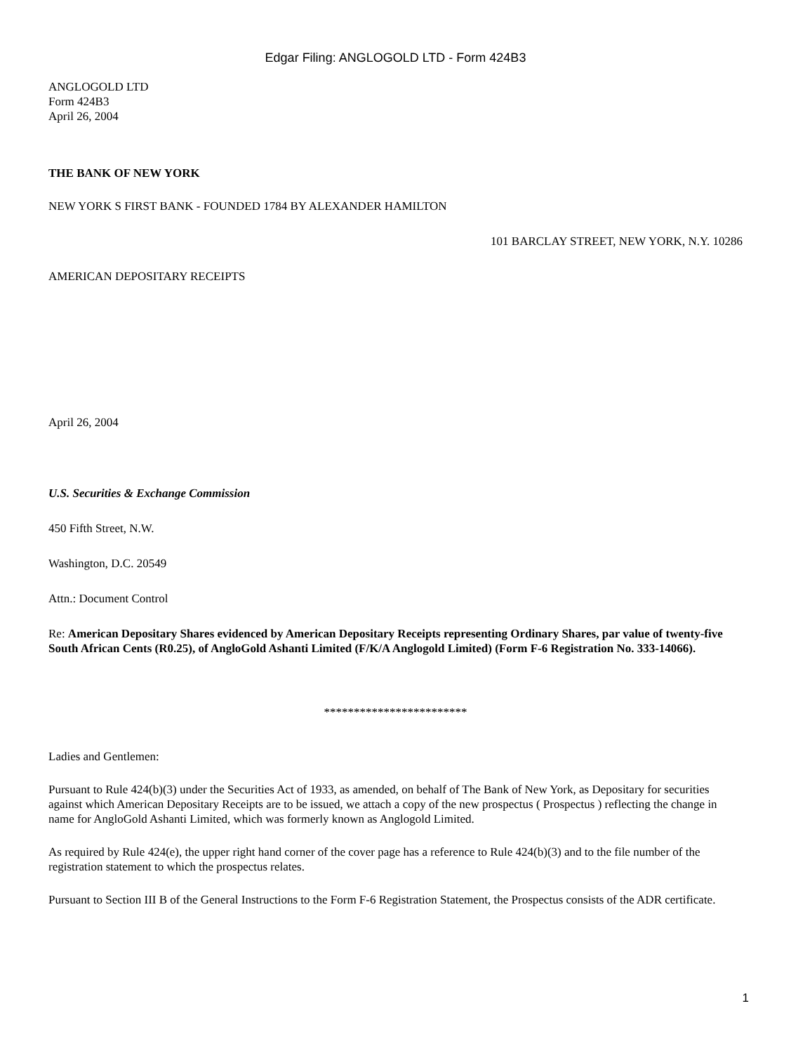Edgar Filing: ANGLOGOLD LTD - Form 424B3
ANGLOGOLD LTD
Form 424B3
April 26, 2004
THE BANK OF NEW YORK
NEW YORK S FIRST BANK - FOUNDED 1784 BY ALEXANDER HAMILTON
101 BARCLAY STREET, NEW YORK, N.Y. 10286
AMERICAN DEPOSITARY RECEIPTS
April 26, 2004
U.S. Securities & Exchange Commission
450 Fifth Street, N.W.
Washington, D.C. 20549
Attn.: Document Control
Re: American Depositary Shares evidenced by American Depositary Receipts representing Ordinary Shares, par value of twenty-five South African Cents (R0.25), of AngloGold Ashanti Limited (F/K/A Anglogold Limited) (Form F-6 Registration No. 333-14066).
************************
Ladies and Gentlemen:
Pursuant to Rule 424(b)(3) under the Securities Act of 1933, as amended, on behalf of The Bank of New York, as Depositary for securities against which American Depositary Receipts are to be issued, we attach a copy of the new prospectus ( Prospectus ) reflecting the change in name for AngloGold Ashanti Limited, which was formerly known as Anglogold Limited.
As required by Rule 424(e), the upper right hand corner of the cover page has a reference to Rule 424(b)(3) and to the file number of the registration statement to which the prospectus relates.
Pursuant to Section III B of the General Instructions to the Form F-6 Registration Statement, the Prospectus consists of the ADR certificate.
1